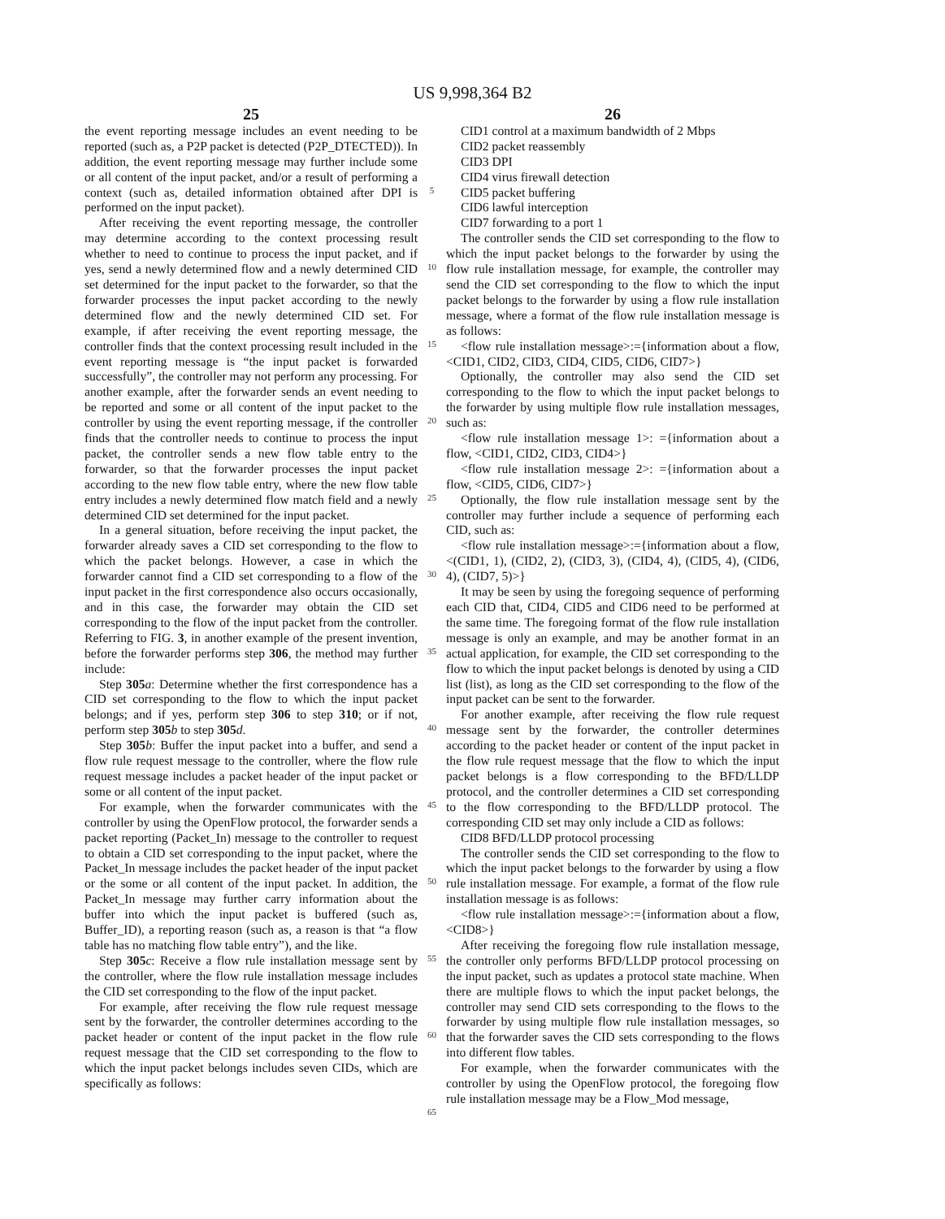US 9,998,364 B2
25
the event reporting message includes an event needing to be reported (such as, a P2P packet is detected (P2P_DTECTED)). In addition, the event reporting message may further include some or all content of the input packet, and/or a result of performing a context (such as, detailed information obtained after DPI is performed on the input packet).
After receiving the event reporting message, the controller may determine according to the context processing result whether to need to continue to process the input packet, and if yes, send a newly determined flow and a newly determined CID set determined for the input packet to the forwarder, so that the forwarder processes the input packet according to the newly determined flow and the newly determined CID set. For example, if after receiving the event reporting message, the controller finds that the context processing result included in the event reporting message is “the input packet is forwarded successfully”, the controller may not perform any processing. For another example, after the forwarder sends an event needing to be reported and some or all content of the input packet to the controller by using the event reporting message, if the controller finds that the controller needs to continue to process the input packet, the controller sends a new flow table entry to the forwarder, so that the forwarder processes the input packet according to the new flow table entry, where the new flow table entry includes a newly determined flow match field and a newly determined CID set determined for the input packet.
In a general situation, before receiving the input packet, the forwarder already saves a CID set corresponding to the flow to which the packet belongs. However, a case in which the forwarder cannot find a CID set corresponding to a flow of the input packet in the first correspondence also occurs occasionally, and in this case, the forwarder may obtain the CID set corresponding to the flow of the input packet from the controller. Referring to FIG. 3, in another example of the present invention, before the forwarder performs step 306, the method may further include:
Step 305 a: Determine whether the first correspondence has a CID set corresponding to the flow to which the input packet belongs; and if yes, perform step 306 to step 310; or if not, perform step 305 b to step 305 d.
Step 305 b: Buffer the input packet into a buffer, and send a flow rule request message to the controller, where the flow rule request message includes a packet header of the input packet or some or all content of the input packet.
For example, when the forwarder communicates with the controller by using the OpenFlow protocol, the forwarder sends a packet reporting (Packet_In) message to the controller to request to obtain a CID set corresponding to the input packet, where the Packet_In message includes the packet header of the input packet or the some or all content of the input packet. In addition, the Packet_In message may further carry information about the buffer into which the input packet is buffered (such as, Buffer_ID), a reporting reason (such as, a reason is that “a flow table has no matching flow table entry”), and the like.
Step 305 c: Receive a flow rule installation message sent by the controller, where the flow rule installation message includes the CID set corresponding to the flow of the input packet.
For example, after receiving the flow rule request message sent by the forwarder, the controller determines according to the packet header or content of the input packet in the flow rule request message that the CID set corresponding to the flow to which the input packet belongs includes seven CIDs, which are specifically as follows:
5
10
15
20
25
30
35
40
45
50
55
60
65
26
CID1 control at a maximum bandwidth of 2 Mbps
CID2 packet reassembly
CID3 DPI
CID4 virus firewall detection
CID5 packet buffering
CID6 lawful interception
CID7 forwarding to a port 1
The controller sends the CID set corresponding to the flow to which the input packet belongs to the forwarder by using the flow rule installation message, for example, the controller may send the CID set corresponding to the flow to which the input packet belongs to the forwarder by using a flow rule installation message, where a format of the flow rule installation message is as follows:
<flow rule installation message>:={information about a flow, <CID1, CID2, CID3, CID4, CID5, CID6, CID7>}
Optionally, the controller may also send the CID set corresponding to the flow to which the input packet belongs to the forwarder by using multiple flow rule installation messages, such as:
<flow rule installation message 1>: ={information about a flow, <CID1, CID2, CID3, CID4>}
<flow rule installation message 2>: ={information about a flow, <CID5, CID6, CID7>}
Optionally, the flow rule installation message sent by the controller may further include a sequence of performing each CID, such as:
<flow rule installation message>:={information about a flow, <(CID1, 1), (CID2, 2), (CID3, 3), (CID4, 4), (CID5, 4), (CID6, 4), (CID7, 5)>}
It may be seen by using the foregoing sequence of performing each CID that, CID4, CID5 and CID6 need to be performed at the same time. The foregoing format of the flow rule installation message is only an example, and may be another format in an actual application, for example, the CID set corresponding to the flow to which the input packet belongs is denoted by using a CID list (list), as long as the CID set corresponding to the flow of the input packet can be sent to the forwarder.
For another example, after receiving the flow rule request message sent by the forwarder, the controller determines according to the packet header or content of the input packet in the flow rule request message that the flow to which the input packet belongs is a flow corresponding to the BFD/LLDP protocol, and the controller determines a CID set corresponding to the flow corresponding to the BFD/LLDP protocol. The corresponding CID set may only include a CID as follows:
CID8 BFD/LLDP protocol processing
The controller sends the CID set corresponding to the flow to which the input packet belongs to the forwarder by using a flow rule installation message. For example, a format of the flow rule installation message is as follows:
<flow rule installation message>:={information about a flow, <CID8>}
After receiving the foregoing flow rule installation message, the controller only performs BFD/LLDP protocol processing on the input packet, such as updates a protocol state machine. When there are multiple flows to which the input packet belongs, the controller may send CID sets corresponding to the flows to the forwarder by using multiple flow rule installation messages, so that the forwarder saves the CID sets corresponding to the flows into different flow tables.
For example, when the forwarder communicates with the controller by using the OpenFlow protocol, the foregoing flow rule installation message may be a Flow_Mod message,